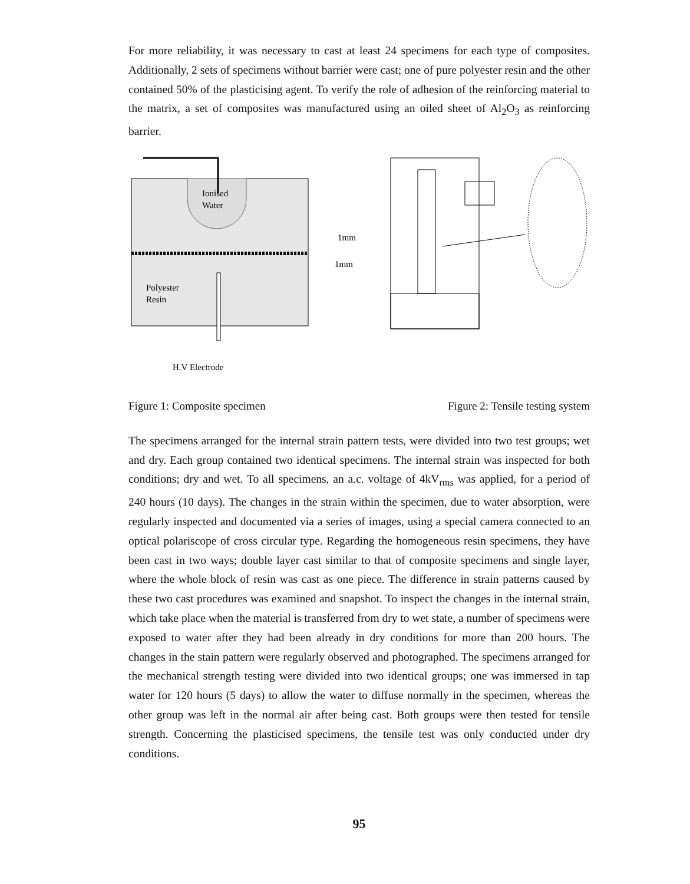For more reliability, it was necessary to cast at least 24 specimens for each type of composites. Additionally, 2 sets of specimens without barrier were cast; one of pure polyester resin and the other contained 50% of the plasticising agent. To verify the role of adhesion of the reinforcing material to the matrix, a set of composites was manufactured using an oiled sheet of Al<sub>2</sub>O<sub>3</sub> as reinforcing barrier.
Ionised
Water
Polyester
Resin
1mm
1mm
H.V Electrode
Figure 1: Composite specimen Figure 2: Tensile testing system
The specimens arranged for the internal strain pattern tests, were divided into two test groups; wet and dry. Each group contained two identical specimens. The internal strain was inspected for both conditions; dry and wet. To all specimens, an a.c. voltage of 4kV<sub>rms</sub> was applied, for a period of 240 hours (10 days). The changes in the strain within the specimen, due to water absorption, were regularly inspected and documented via a series of images, using a special camera connected to an optical polariscope of cross circular type. Regarding the homogeneous resin specimens, they have been cast in two ways; double layer cast similar to that of composite specimens and single layer, where the whole block of resin was cast as one piece. The difference in strain patterns caused by these two cast procedures was examined and snapshot. To inspect the changes in the internal strain, which take place when the material is transferred from dry to wet state, a number of specimens were exposed to water after they had been already in dry conditions for more than 200 hours. The changes in the stain pattern were regularly observed and photographed. The specimens arranged for the mechanical strength testing were divided into two identical groups; one was immersed in tap water for 120 hours (5 days) to allow the water to diffuse normally in the specimen, whereas the other group was left in the normal air after being cast. Both groups were then tested for tensile strength. Concerning the plasticised specimens, the tensile test was only conducted under dry conditions.
95